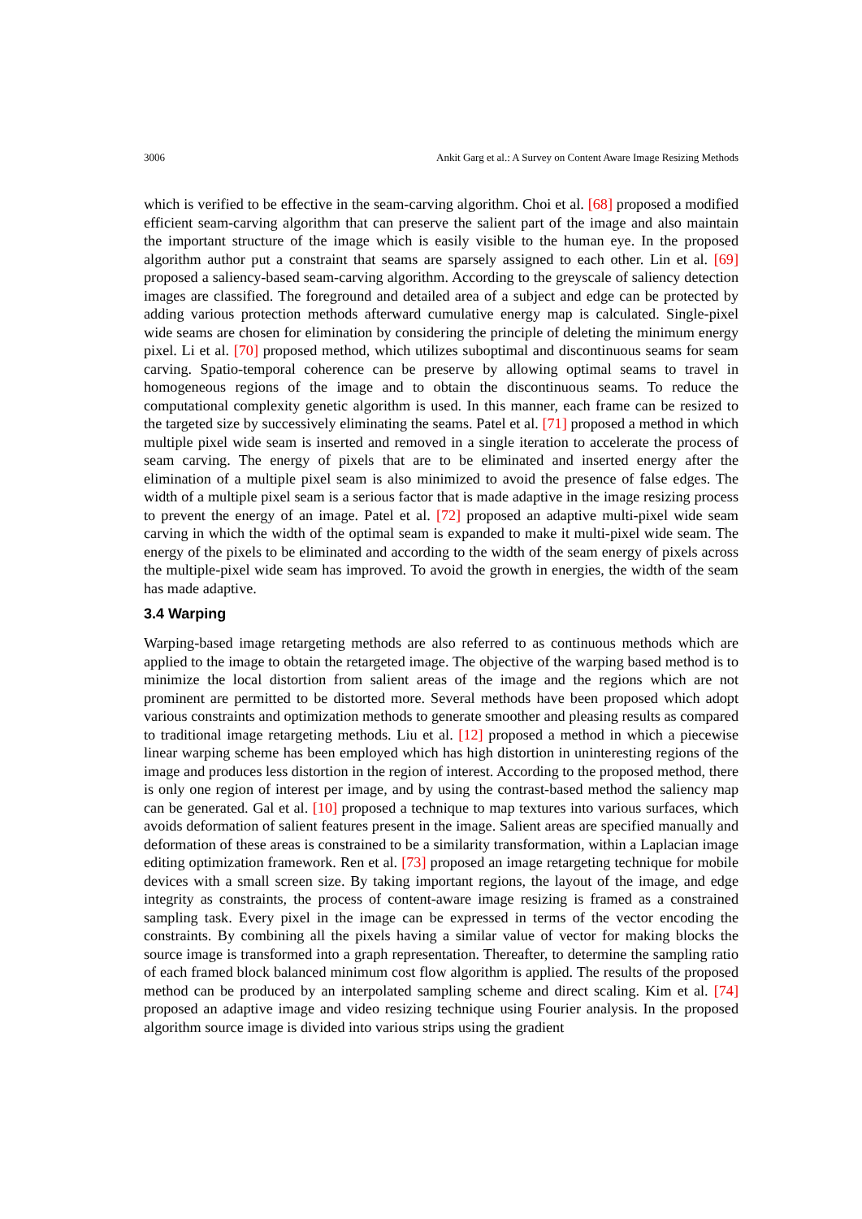3006 Ankit Garg et al.: A Survey on Content Aware Image Resizing Methods
which is verified to be effective in the seam-carving algorithm. Choi et al. [68] proposed a modified efficient seam-carving algorithm that can preserve the salient part of the image and also maintain the important structure of the image which is easily visible to the human eye. In the proposed algorithm author put a constraint that seams are sparsely assigned to each other. Lin et al. [69] proposed a saliency-based seam-carving algorithm. According to the greyscale of saliency detection images are classified. The foreground and detailed area of a subject and edge can be protected by adding various protection methods afterward cumulative energy map is calculated. Single-pixel wide seams are chosen for elimination by considering the principle of deleting the minimum energy pixel. Li et al. [70] proposed method, which utilizes suboptimal and discontinuous seams for seam carving. Spatio-temporal coherence can be preserve by allowing optimal seams to travel in homogeneous regions of the image and to obtain the discontinuous seams. To reduce the computational complexity genetic algorithm is used. In this manner, each frame can be resized to the targeted size by successively eliminating the seams. Patel et al. [71] proposed a method in which multiple pixel wide seam is inserted and removed in a single iteration to accelerate the process of seam carving. The energy of pixels that are to be eliminated and inserted energy after the elimination of a multiple pixel seam is also minimized to avoid the presence of false edges. The width of a multiple pixel seam is a serious factor that is made adaptive in the image resizing process to prevent the energy of an image. Patel et al. [72] proposed an adaptive multi-pixel wide seam carving in which the width of the optimal seam is expanded to make it multi-pixel wide seam. The energy of the pixels to be eliminated and according to the width of the seam energy of pixels across the multiple-pixel wide seam has improved. To avoid the growth in energies, the width of the seam has made adaptive.
3.4 Warping
Warping-based image retargeting methods are also referred to as continuous methods which are applied to the image to obtain the retargeted image. The objective of the warping based method is to minimize the local distortion from salient areas of the image and the regions which are not prominent are permitted to be distorted more. Several methods have been proposed which adopt various constraints and optimization methods to generate smoother and pleasing results as compared to traditional image retargeting methods. Liu et al. [12] proposed a method in which a piecewise linear warping scheme has been employed which has high distortion in uninteresting regions of the image and produces less distortion in the region of interest. According to the proposed method, there is only one region of interest per image, and by using the contrast-based method the saliency map can be generated. Gal et al. [10] proposed a technique to map textures into various surfaces, which avoids deformation of salient features present in the image. Salient areas are specified manually and deformation of these areas is constrained to be a similarity transformation, within a Laplacian image editing optimization framework. Ren et al. [73] proposed an image retargeting technique for mobile devices with a small screen size. By taking important regions, the layout of the image, and edge integrity as constraints, the process of content-aware image resizing is framed as a constrained sampling task. Every pixel in the image can be expressed in terms of the vector encoding the constraints. By combining all the pixels having a similar value of vector for making blocks the source image is transformed into a graph representation. Thereafter, to determine the sampling ratio of each framed block balanced minimum cost flow algorithm is applied. The results of the proposed method can be produced by an interpolated sampling scheme and direct scaling. Kim et al. [74] proposed an adaptive image and video resizing technique using Fourier analysis. In the proposed algorithm source image is divided into various strips using the gradient